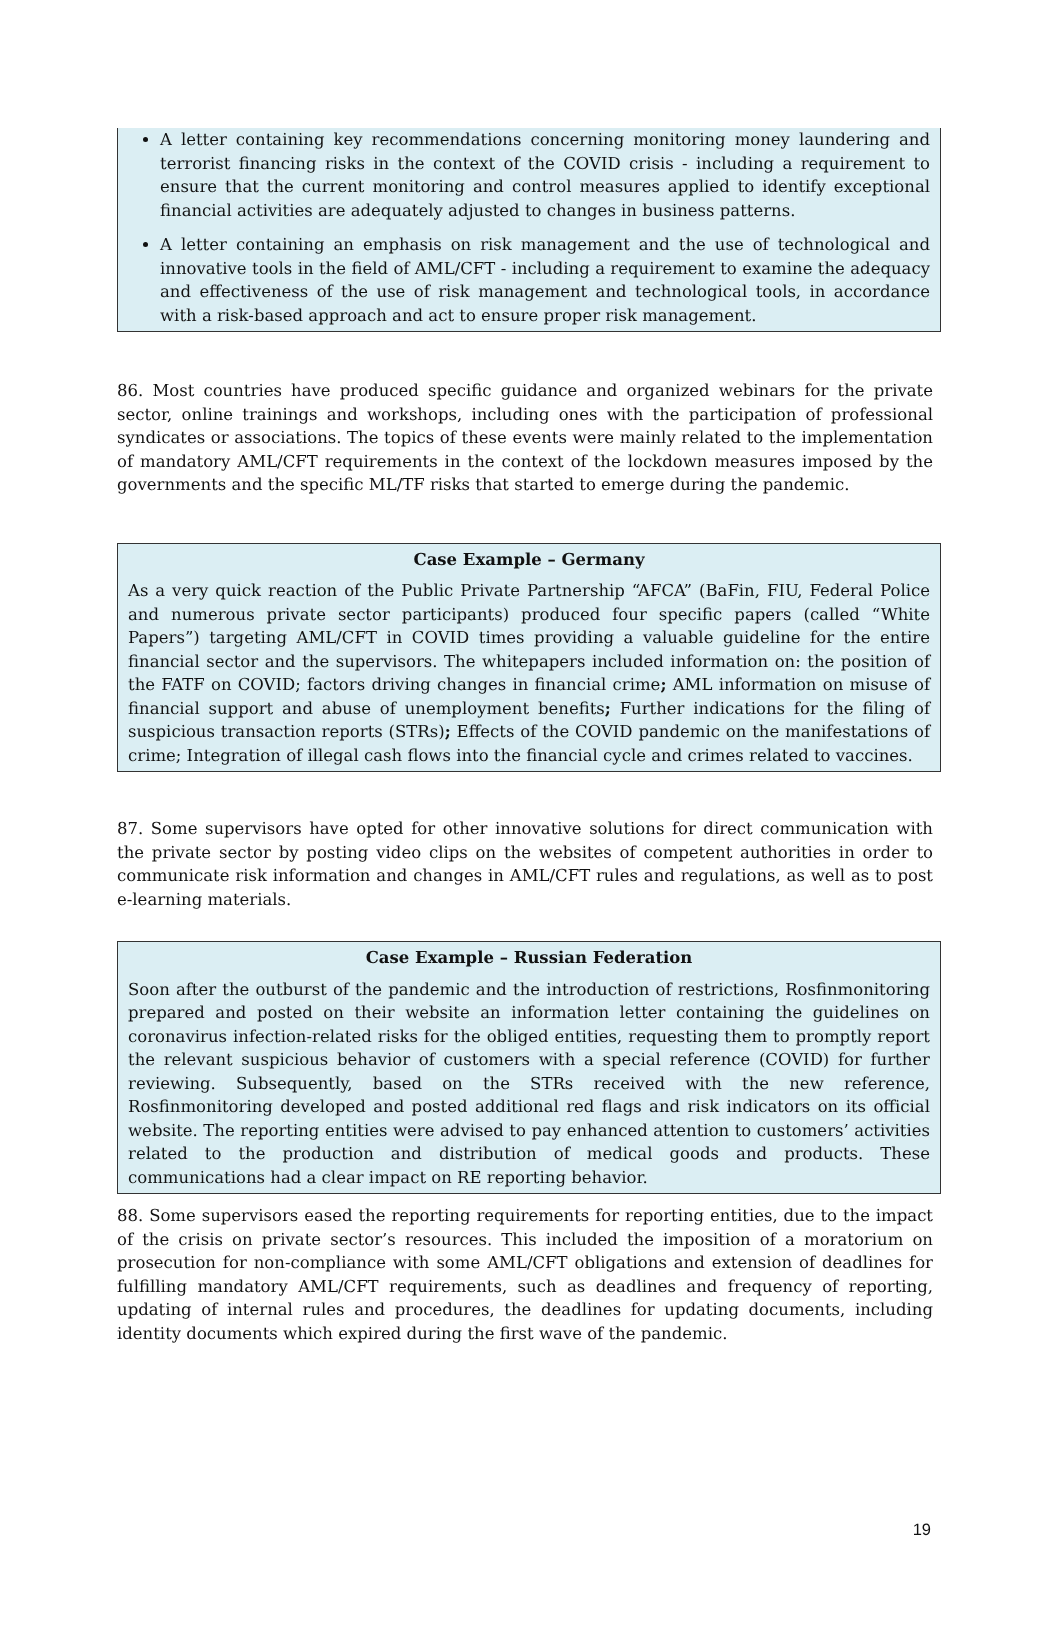A letter containing key recommendations concerning monitoring money laundering and terrorist financing risks in the context of the COVID crisis - including a requirement to ensure that the current monitoring and control measures applied to identify exceptional financial activities are adequately adjusted to changes in business patterns.
A letter containing an emphasis on risk management and the use of technological and innovative tools in the field of AML/CFT - including a requirement to examine the adequacy and effectiveness of the use of risk management and technological tools, in accordance with a risk-based approach and act to ensure proper risk management.
86. Most countries have produced specific guidance and organized webinars for the private sector, online trainings and workshops, including ones with the participation of professional syndicates or associations. The topics of these events were mainly related to the implementation of mandatory AML/CFT requirements in the context of the lockdown measures imposed by the governments and the specific ML/TF risks that started to emerge during the pandemic.
Case Example – Germany
As a very quick reaction of the Public Private Partnership “AFCA” (BaFin, FIU, Federal Police and numerous private sector participants) produced four specific papers (called “White Papers”) targeting AML/CFT in COVID times providing a valuable guideline for the entire financial sector and the supervisors. The whitepapers included information on: the position of the FATF on COVID; factors driving changes in financial crime; AML information on misuse of financial support and abuse of unemployment benefits; Further indications for the filing of suspicious transaction reports (STRs); Effects of the COVID pandemic on the manifestations of crime; Integration of illegal cash flows into the financial cycle and crimes related to vaccines.
87. Some supervisors have opted for other innovative solutions for direct communication with the private sector by posting video clips on the websites of competent authorities in order to communicate risk information and changes in AML/CFT rules and regulations, as well as to post e-learning materials.
Case Example – Russian Federation
Soon after the outburst of the pandemic and the introduction of restrictions, Rosfinmonitoring prepared and posted on their website an information letter containing the guidelines on coronavirus infection-related risks for the obliged entities, requesting them to promptly report the relevant suspicious behavior of customers with a special reference (COVID) for further reviewing. Subsequently, based on the STRs received with the new reference, Rosfinmonitoring developed and posted additional red flags and risk indicators on its official website. The reporting entities were advised to pay enhanced attention to customers’ activities related to the production and distribution of medical goods and products. These communications had a clear impact on RE reporting behavior.
88. Some supervisors eased the reporting requirements for reporting entities, due to the impact of the crisis on private sector’s resources. This included the imposition of a moratorium on prosecution for non-compliance with some AML/CFT obligations and extension of deadlines for fulfilling mandatory AML/CFT requirements, such as deadlines and frequency of reporting, updating of internal rules and procedures, the deadlines for updating documents, including identity documents which expired during the first wave of the pandemic.
19